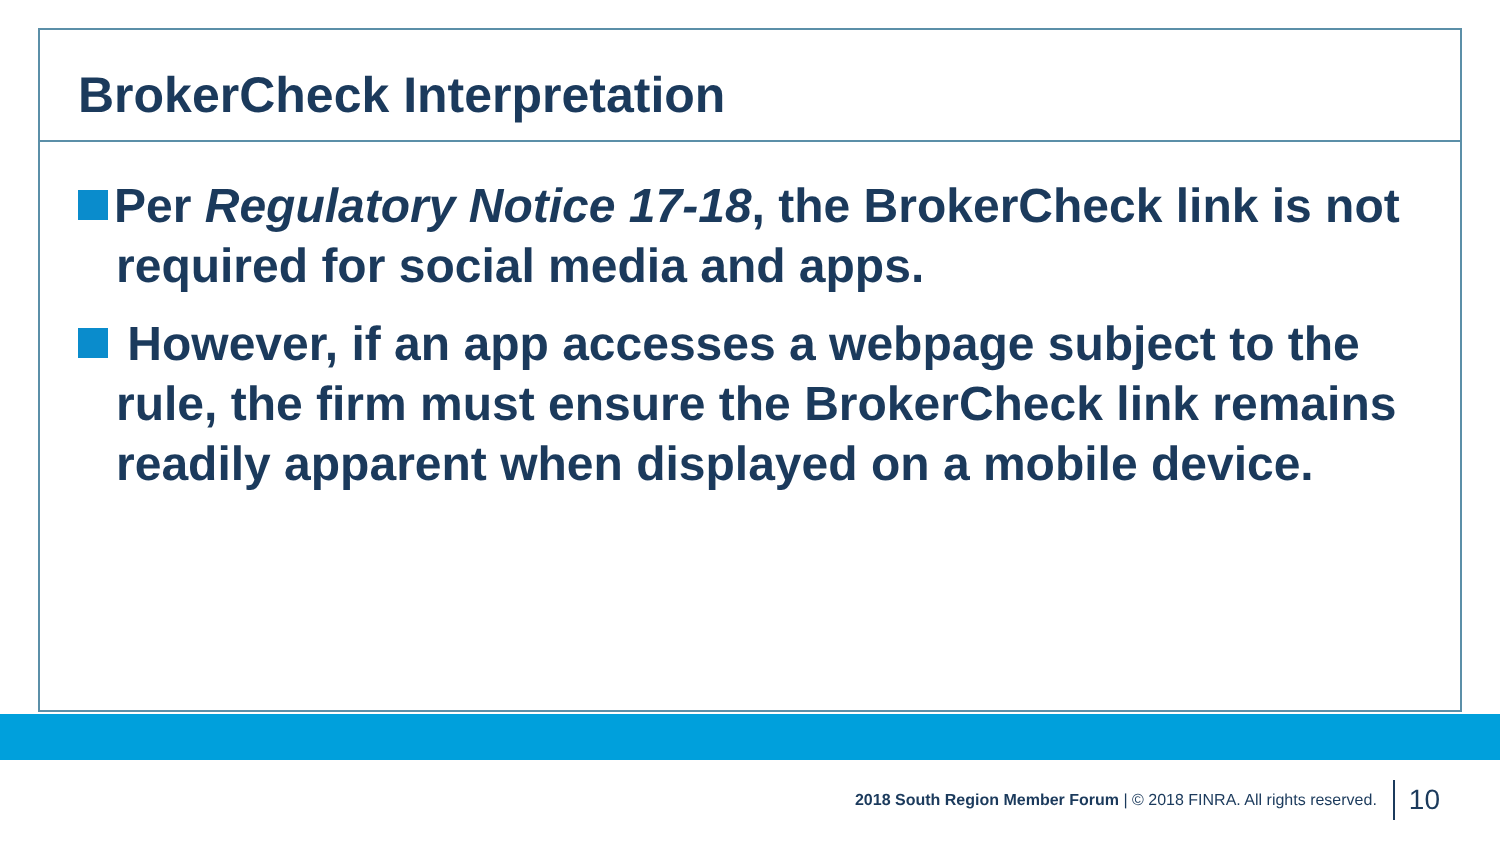BrokerCheck Interpretation
Per Regulatory Notice 17-18, the BrokerCheck link is not required for social media and apps.
However, if an app accesses a webpage subject to the rule, the firm must ensure the BrokerCheck link remains readily apparent when displayed on a mobile device.
2018 South Region Member Forum | © 2018 FINRA. All rights reserved. 10